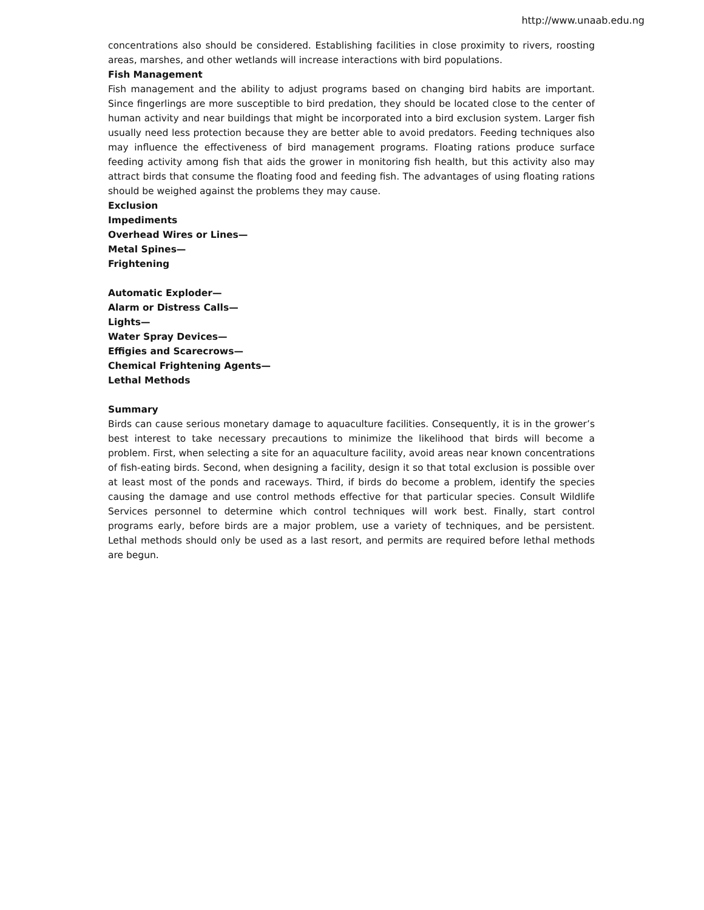http://www.unaab.edu.ng
concentrations also should be considered. Establishing facilities in close proximity to rivers, roosting areas, marshes, and other wetlands will increase interactions with bird populations.
Fish Management
Fish management and the ability to adjust programs based on changing bird habits are important. Since fingerlings are more susceptible to bird predation, they should be located close to the center of human activity and near buildings that might be incorporated into a bird exclusion system. Larger fish usually need less protection because they are better able to avoid predators. Feeding techniques also may influence the effectiveness of bird management programs. Floating rations produce surface feeding activity among fish that aids the grower in monitoring fish health, but this activity also may attract birds that consume the floating food and feeding fish. The advantages of using floating rations should be weighed against the problems they may cause.
Exclusion
Impediments
Overhead Wires or Lines—
Metal Spines—
Frightening
Automatic Exploder—
Alarm or Distress Calls—
Lights—
Water Spray Devices—
Effigies and Scarecrows—
Chemical Frightening Agents—
Lethal Methods
Summary
Birds can cause serious monetary damage to aquaculture facilities. Consequently, it is in the grower’s best interest to take necessary precautions to minimize the likelihood that birds will become a problem. First, when selecting a site for an aquaculture facility, avoid areas near known concentrations of fish-eating birds. Second, when designing a facility, design it so that total exclusion is possible over at least most of the ponds and raceways. Third, if birds do become a problem, identify the species causing the damage and use control methods effective for that particular species. Consult Wildlife Services personnel to determine which control techniques will work best. Finally, start control programs early, before birds are a major problem, use a variety of techniques, and be persistent. Lethal methods should only be used as a last resort, and permits are required before lethal methods are begun.